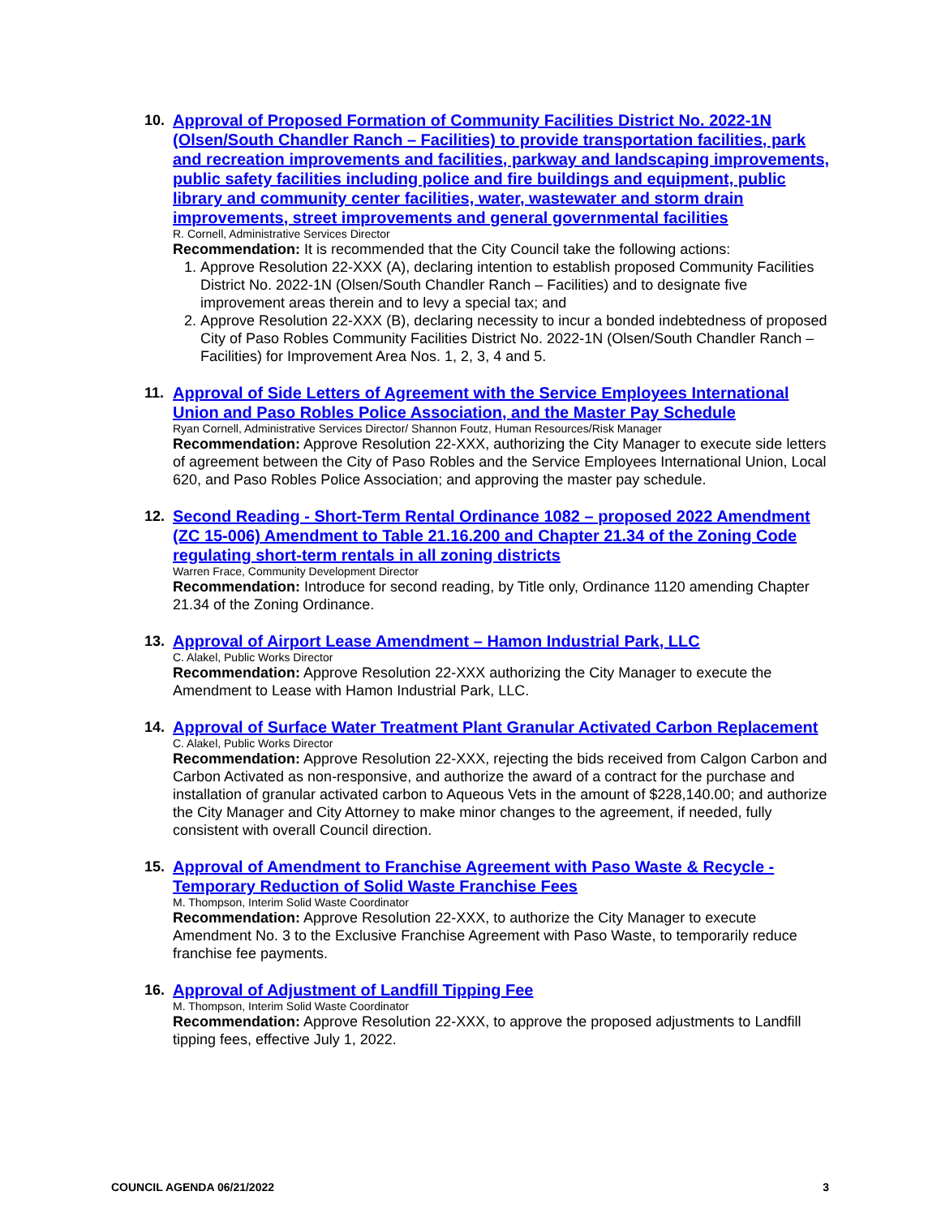10. Approval of Proposed Formation of Community Facilities District No. 2022-1N (Olsen/South Chandler Ranch – Facilities) to provide transportation facilities, park and recreation improvements and facilities, parkway and landscaping improvements, public safety facilities including police and fire buildings and equipment, public library and community center facilities, water, wastewater and storm drain improvements, street improvements and general governmental facilities
R. Cornell, Administrative Services Director
Recommendation: It is recommended that the City Council take the following actions:
1. Approve Resolution 22-XXX (A), declaring intention to establish proposed Community Facilities District No. 2022-1N (Olsen/South Chandler Ranch – Facilities) and to designate five improvement areas therein and to levy a special tax; and
2. Approve Resolution 22-XXX (B), declaring necessity to incur a bonded indebtedness of proposed City of Paso Robles Community Facilities District No. 2022-1N (Olsen/South Chandler Ranch – Facilities) for Improvement Area Nos. 1, 2, 3, 4 and 5.
11. Approval of Side Letters of Agreement with the Service Employees International Union and Paso Robles Police Association, and the Master Pay Schedule
Ryan Cornell, Administrative Services Director/ Shannon Foutz, Human Resources/Risk Manager
Recommendation: Approve Resolution 22-XXX, authorizing the City Manager to execute side letters of agreement between the City of Paso Robles and the Service Employees International Union, Local 620, and Paso Robles Police Association; and approving the master pay schedule.
12. Second Reading - Short-Term Rental Ordinance 1082 – proposed 2022 Amendment (ZC 15-006) Amendment to Table 21.16.200 and Chapter 21.34 of the Zoning Code regulating short-term rentals in all zoning districts
Warren Frace, Community Development Director
Recommendation: Introduce for second reading, by Title only, Ordinance 1120 amending Chapter 21.34 of the Zoning Ordinance.
13. Approval of Airport Lease Amendment – Hamon Industrial Park, LLC
C. Alakel, Public Works Director
Recommendation: Approve Resolution 22-XXX authorizing the City Manager to execute the Amendment to Lease with Hamon Industrial Park, LLC.
14. Approval of Surface Water Treatment Plant Granular Activated Carbon Replacement
C. Alakel, Public Works Director
Recommendation: Approve Resolution 22-XXX, rejecting the bids received from Calgon Carbon and Carbon Activated as non-responsive, and authorize the award of a contract for the purchase and installation of granular activated carbon to Aqueous Vets in the amount of $228,140.00; and authorize the City Manager and City Attorney to make minor changes to the agreement, if needed, fully consistent with overall Council direction.
15. Approval of Amendment to Franchise Agreement with Paso Waste & Recycle - Temporary Reduction of Solid Waste Franchise Fees
M. Thompson, Interim Solid Waste Coordinator
Recommendation: Approve Resolution 22-XXX, to authorize the City Manager to execute Amendment No. 3 to the Exclusive Franchise Agreement with Paso Waste, to temporarily reduce franchise fee payments.
16. Approval of Adjustment of Landfill Tipping Fee
M. Thompson, Interim Solid Waste Coordinator
Recommendation: Approve Resolution 22-XXX, to approve the proposed adjustments to Landfill tipping fees, effective July 1, 2022.
COUNCIL AGENDA 06/21/2022 3